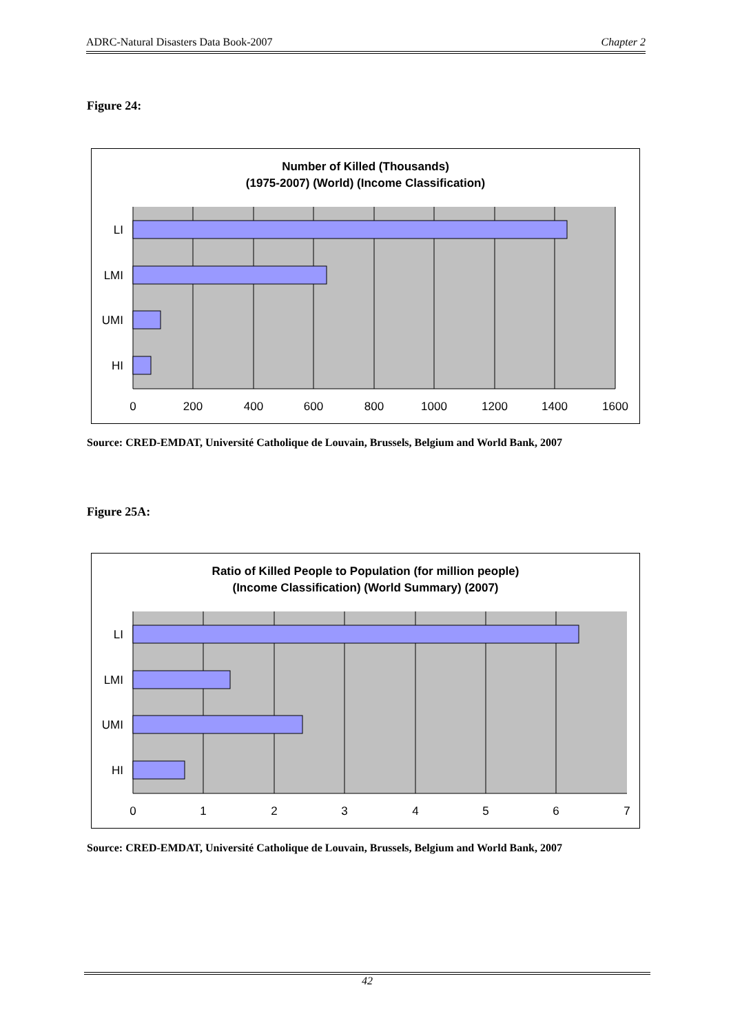ADRC-Natural Disasters Data Book-2007 Chapter 2
Figure 24:
Number of Killed (Thousands)
(1975-2007) (World) (Income Classification)
LI
LMI
UMI
HI
0
200
400
600
800
1000
1200
1400
1600
Source: CRED-EMDAT, Université Catholique de Louvain, Brussels, Belgium and World Bank, 2007
Figure 25A:
Ratio of Killed People to Population (for million people)
(Income Classification) (World Summary) (2007)
LI
LMI
UMI
HI
0
1
2
3
4
5
6
7
Source: CRED-EMDAT, Université Catholique de Louvain, Brussels, Belgium and World Bank, 2007
42